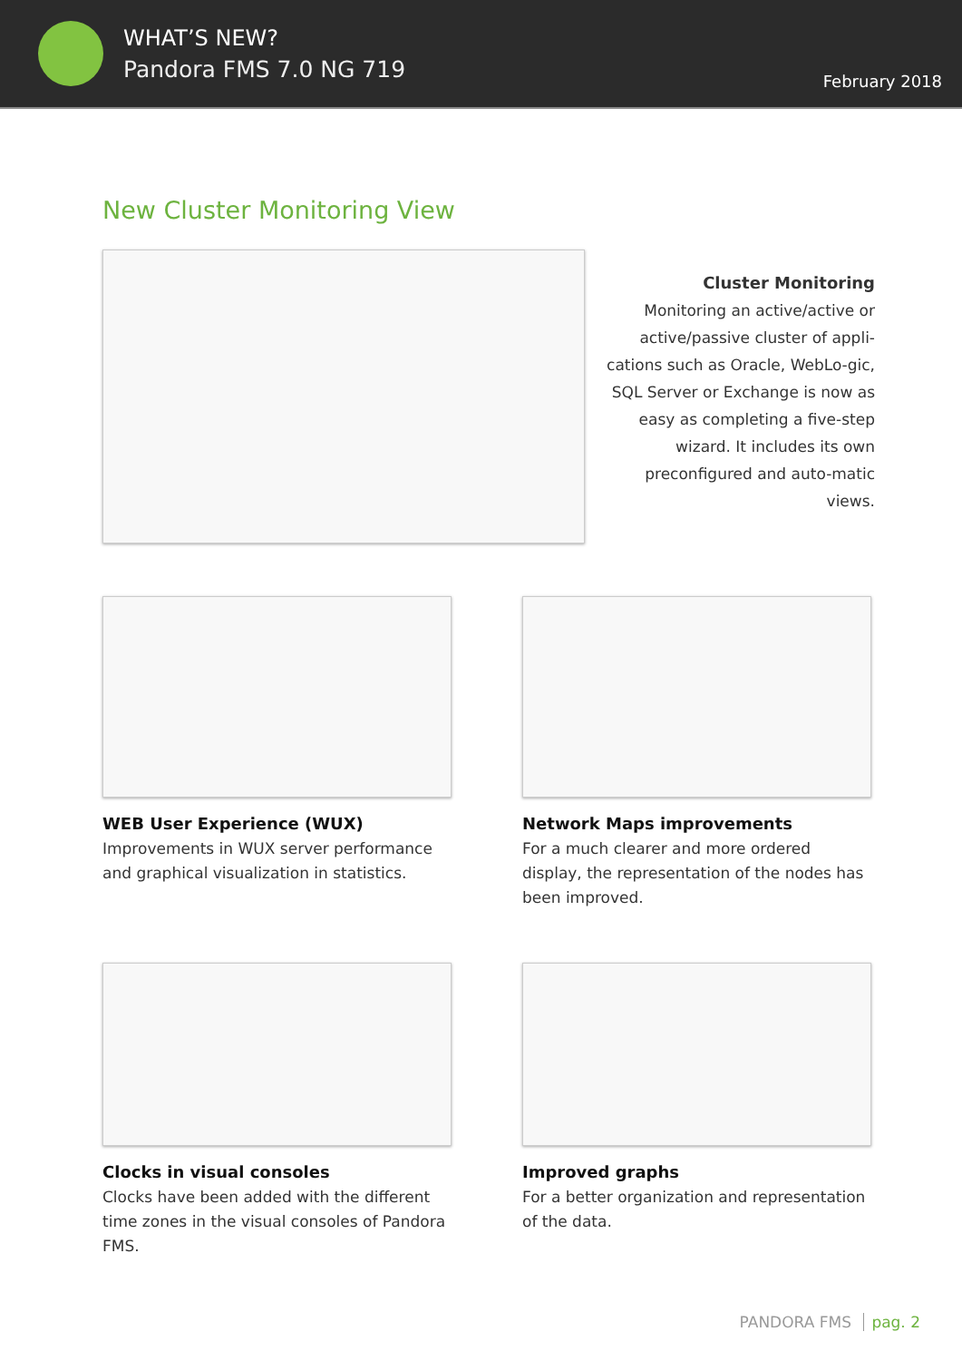WHAT’S NEW?
Pandora FMS 7.0 NG 719
February 2018
New Cluster Monitoring View
Cluster Monitoring
Monitoring an active/active or active/passive cluster of appli-cations such as Oracle, WebLo-gic, SQL Server or Exchange is now as easy as completing a five-step wizard. It includes its own preconfigured and auto-matic views.
WEB User Experience (WUX)
Improvements in WUX server performance and graphical visualization in statistics.
Network Maps improvements
For a much clearer and more ordered display, the representation of the nodes has been improved.
Clocks in visual consoles
Clocks have been added with the different time zones in the visual consoles of Pandora FMS.
Improved graphs
For a better organization and representation of the data.
PANDORA FMS pag. 2